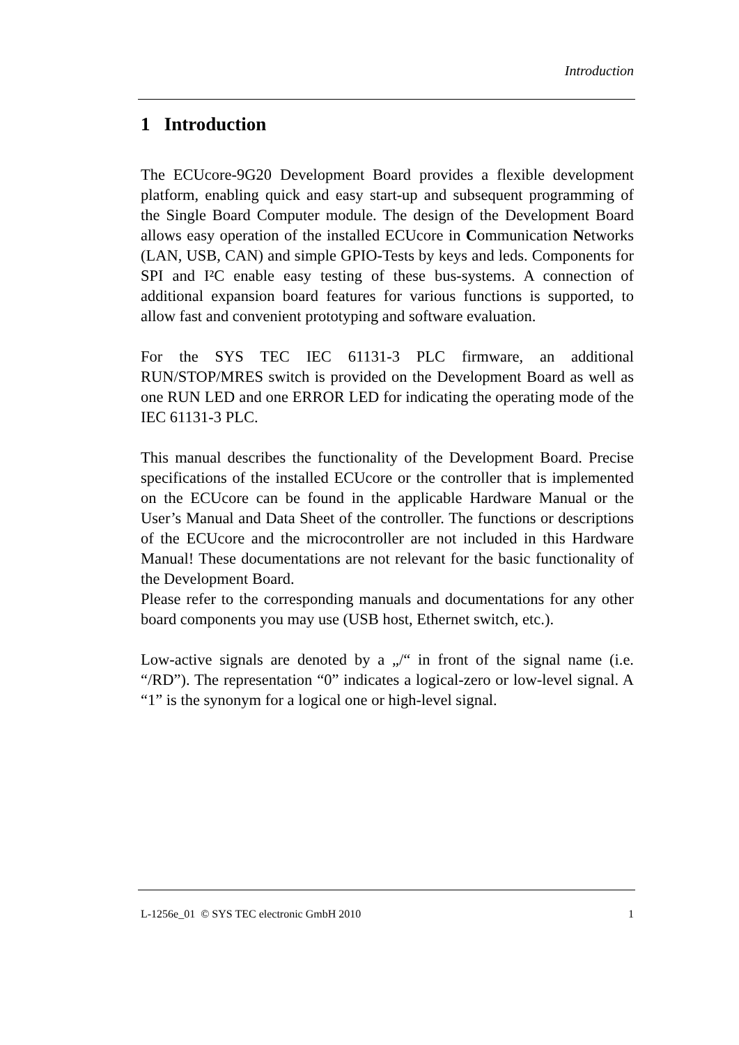Introduction
1 Introduction
The ECUcore-9G20 Development Board provides a flexible development platform, enabling quick and easy start-up and subsequent programming of the Single Board Computer module. The design of the Development Board allows easy operation of the installed ECUcore in Communication Networks (LAN, USB, CAN) and simple GPIO-Tests by keys and leds. Components for SPI and I²C enable easy testing of these bus-systems. A connection of additional expansion board features for various functions is supported, to allow fast and convenient prototyping and software evaluation.
For the SYS TEC IEC 61131-3 PLC firmware, an additional RUN/STOP/MRES switch is provided on the Development Board as well as one RUN LED and one ERROR LED for indicating the operating mode of the IEC 61131-3 PLC.
This manual describes the functionality of the Development Board. Precise specifications of the installed ECUcore or the controller that is implemented on the ECUcore can be found in the applicable Hardware Manual or the User’s Manual and Data Sheet of the controller. The functions or descriptions of the ECUcore and the microcontroller are not included in this Hardware Manual! These documentations are not relevant for the basic functionality of the Development Board.
Please refer to the corresponding manuals and documentations for any other board components you may use (USB host, Ethernet switch, etc.).
Low-active signals are denoted by a „/“ in front of the signal name (i.e. “/RD”). The representation “0” indicates a logical-zero or low-level signal. A “1” is the synonym for a logical one or high-level signal.
L-1256e_01 © SYS TEC electronic GmbH 2010 1